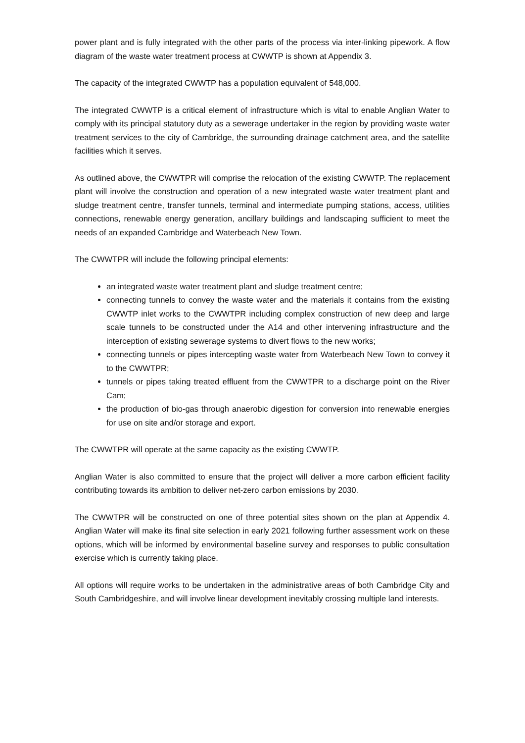power plant and is fully integrated with the other parts of the process via inter-linking pipework. A flow diagram of the waste water treatment process at CWWTP is shown at Appendix 3.
The capacity of the integrated CWWTP has a population equivalent of 548,000.
The integrated CWWTP is a critical element of infrastructure which is vital to enable Anglian Water to comply with its principal statutory duty as a sewerage undertaker in the region by providing waste water treatment services to the city of Cambridge, the surrounding drainage catchment area, and the satellite facilities which it serves.
As outlined above, the CWWTPR will comprise the relocation of the existing CWWTP. The replacement plant will involve the construction and operation of a new integrated waste water treatment plant and sludge treatment centre, transfer tunnels, terminal and intermediate pumping stations, access, utilities connections, renewable energy generation, ancillary buildings and landscaping sufficient to meet the needs of an expanded Cambridge and Waterbeach New Town.
The CWWTPR will include the following principal elements:
an integrated waste water treatment plant and sludge treatment centre;
connecting tunnels to convey the waste water and the materials it contains from the existing CWWTP inlet works to the CWWTPR including complex construction of new deep and large scale tunnels to be constructed under the A14 and other intervening infrastructure and the interception of existing sewerage systems to divert flows to the new works;
connecting tunnels or pipes intercepting waste water from Waterbeach New Town to convey it to the CWWTPR;
tunnels or pipes taking treated effluent from the CWWTPR to a discharge point on the River Cam;
the production of bio-gas through anaerobic digestion for conversion into renewable energies for use on site and/or storage and export.
The CWWTPR will operate at the same capacity as the existing CWWTP.
Anglian Water is also committed to ensure that the project will deliver a more carbon efficient facility contributing towards its ambition to deliver net-zero carbon emissions by 2030.
The CWWTPR will be constructed on one of three potential sites shown on the plan at Appendix 4. Anglian Water will make its final site selection in early 2021 following further assessment work on these options, which will be informed by environmental baseline survey and responses to public consultation exercise which is currently taking place.
All options will require works to be undertaken in the administrative areas of both Cambridge City and South Cambridgeshire, and will involve linear development inevitably crossing multiple land interests.